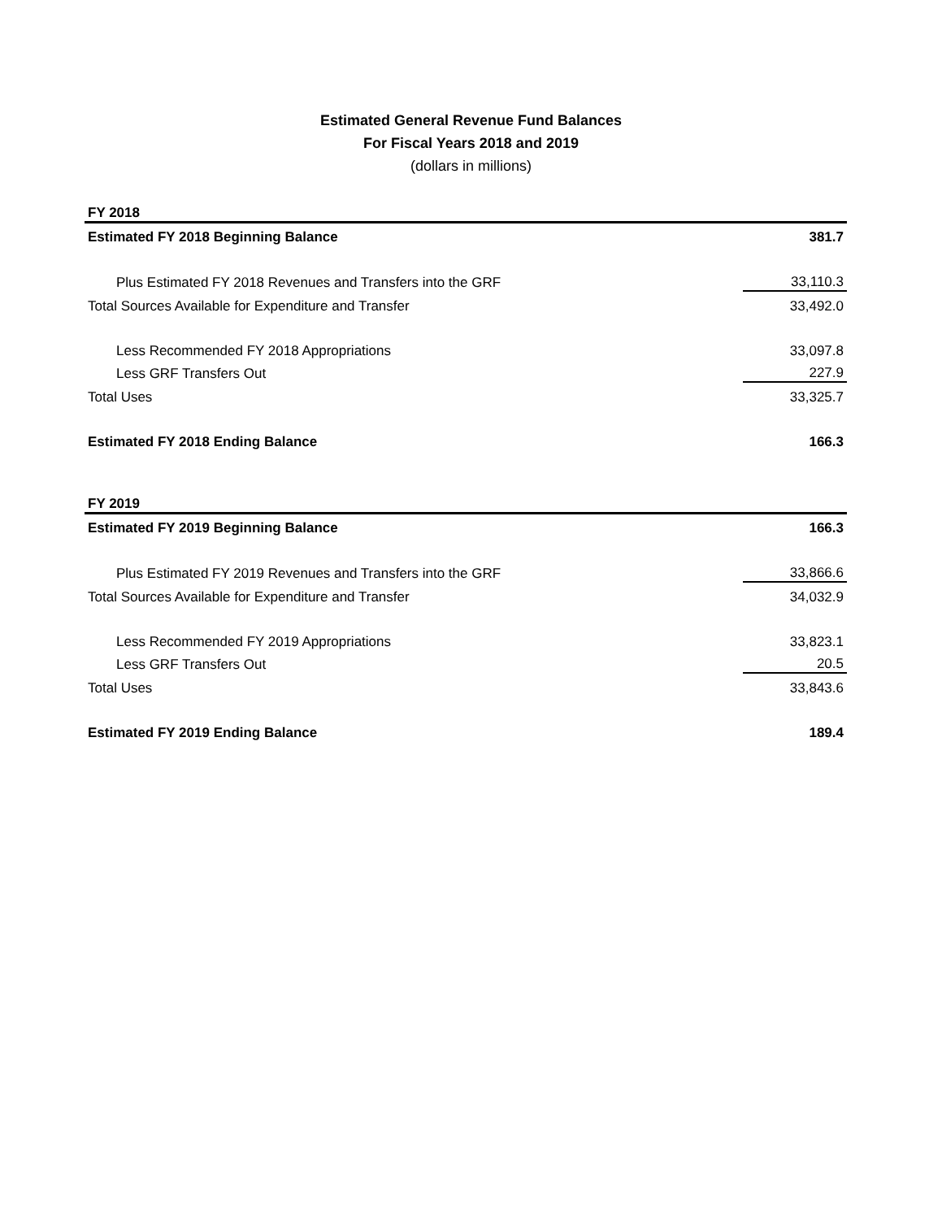Estimated General Revenue Fund Balances
For Fiscal Years 2018 and 2019
(dollars in millions)
| FY 2018 | |
| Estimated FY 2018 Beginning Balance | 381.7 |
| Plus Estimated FY 2018 Revenues and Transfers into the GRF | 33,110.3 |
| Total Sources Available for Expenditure and Transfer | 33,492.0 |
| Less Recommended FY 2018 Appropriations | 33,097.8 |
| Less GRF Transfers Out | 227.9 |
| Total Uses | 33,325.7 |
| Estimated FY 2018 Ending Balance | 166.3 |
| FY 2019 | |
| Estimated FY 2019 Beginning Balance | 166.3 |
| Plus Estimated FY 2019 Revenues and Transfers into the GRF | 33,866.6 |
| Total Sources Available for Expenditure and Transfer | 34,032.9 |
| Less Recommended FY 2019 Appropriations | 33,823.1 |
| Less GRF Transfers Out | 20.5 |
| Total Uses | 33,843.6 |
| Estimated FY 2019 Ending Balance | 189.4 |